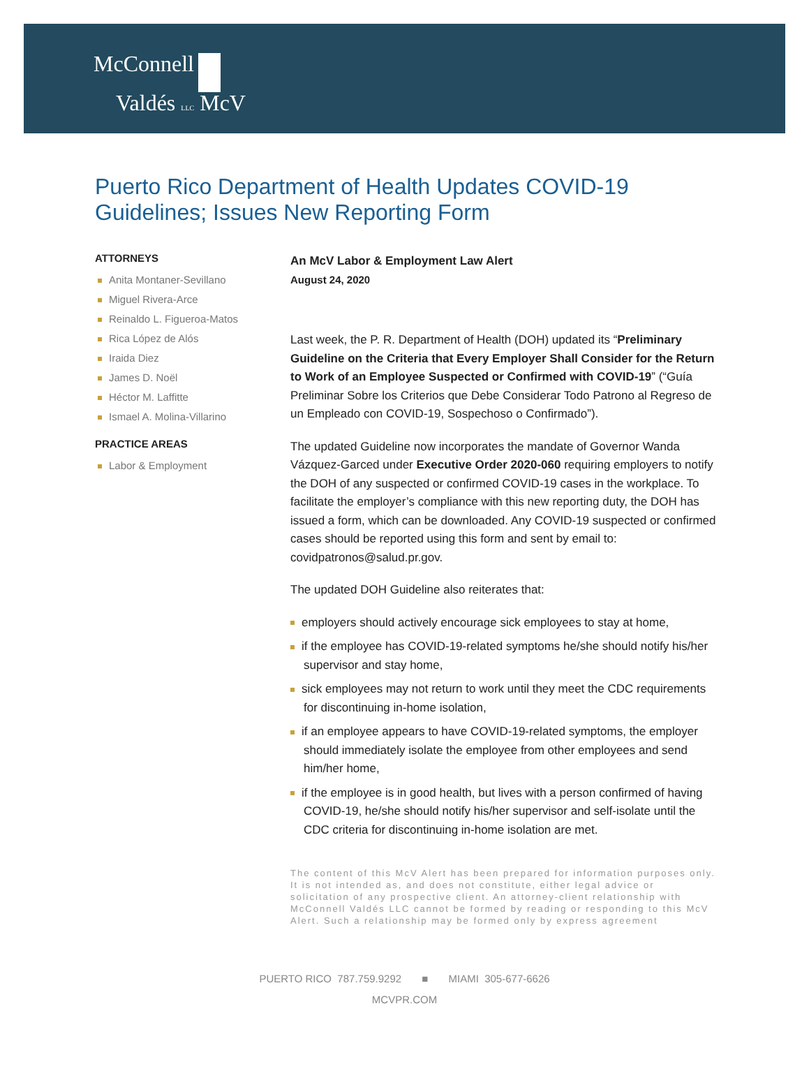McConnell
Valdés LLC McV
Puerto Rico Department of Health Updates COVID-19 Guidelines; Issues New Reporting Form
ATTORNEYS
Anita Montaner-Sevillano
Miguel Rivera-Arce
Reinaldo L. Figueroa-Matos
Rica López de Alós
Iraida Diez
James D. Noël
Héctor M. Laffitte
Ismael A. Molina-Villarino
PRACTICE AREAS
Labor & Employment
An McV Labor & Employment Law Alert
August 24, 2020
Last week, the P. R. Department of Health (DOH) updated its “Preliminary Guideline on the Criteria that Every Employer Shall Consider for the Return to Work of an Employee Suspected or Confirmed with COVID-19” (“Guía Preliminar Sobre los Criterios que Debe Considerar Todo Patrono al Regreso de un Empleado con COVID-19, Sospechoso o Confirmado”).
The updated Guideline now incorporates the mandate of Governor Wanda Vázquez-Garced under Executive Order 2020-060 requiring employers to notify the DOH of any suspected or confirmed COVID-19 cases in the workplace. To facilitate the employer’s compliance with this new reporting duty, the DOH has issued a form, which can be downloaded. Any COVID-19 suspected or confirmed cases should be reported using this form and sent by email to: covidpatronos@salud.pr.gov.
The updated DOH Guideline also reiterates that:
employers should actively encourage sick employees to stay at home,
if the employee has COVID-19-related symptoms he/she should notify his/her supervisor and stay home,
sick employees may not return to work until they meet the CDC requirements for discontinuing in-home isolation,
if an employee appears to have COVID-19-related symptoms, the employer should immediately isolate the employee from other employees and send him/her home,
if the employee is in good health, but lives with a person confirmed of having COVID-19, he/she should notify his/her supervisor and self-isolate until the CDC criteria for discontinuing in-home isolation are met.
The content of this McV Alert has been prepared for information purposes only. It is not intended as, and does not constitute, either legal advice or solicitation of any prospective client. An attorney-client relationship with McConnell Valdés LLC cannot be formed by reading or responding to this McV Alert. Such a relationship may be formed only by express agreement
PUERTO RICO 787.759.9292 ■ MIAMI 305-677-6626
MCVPR.COM